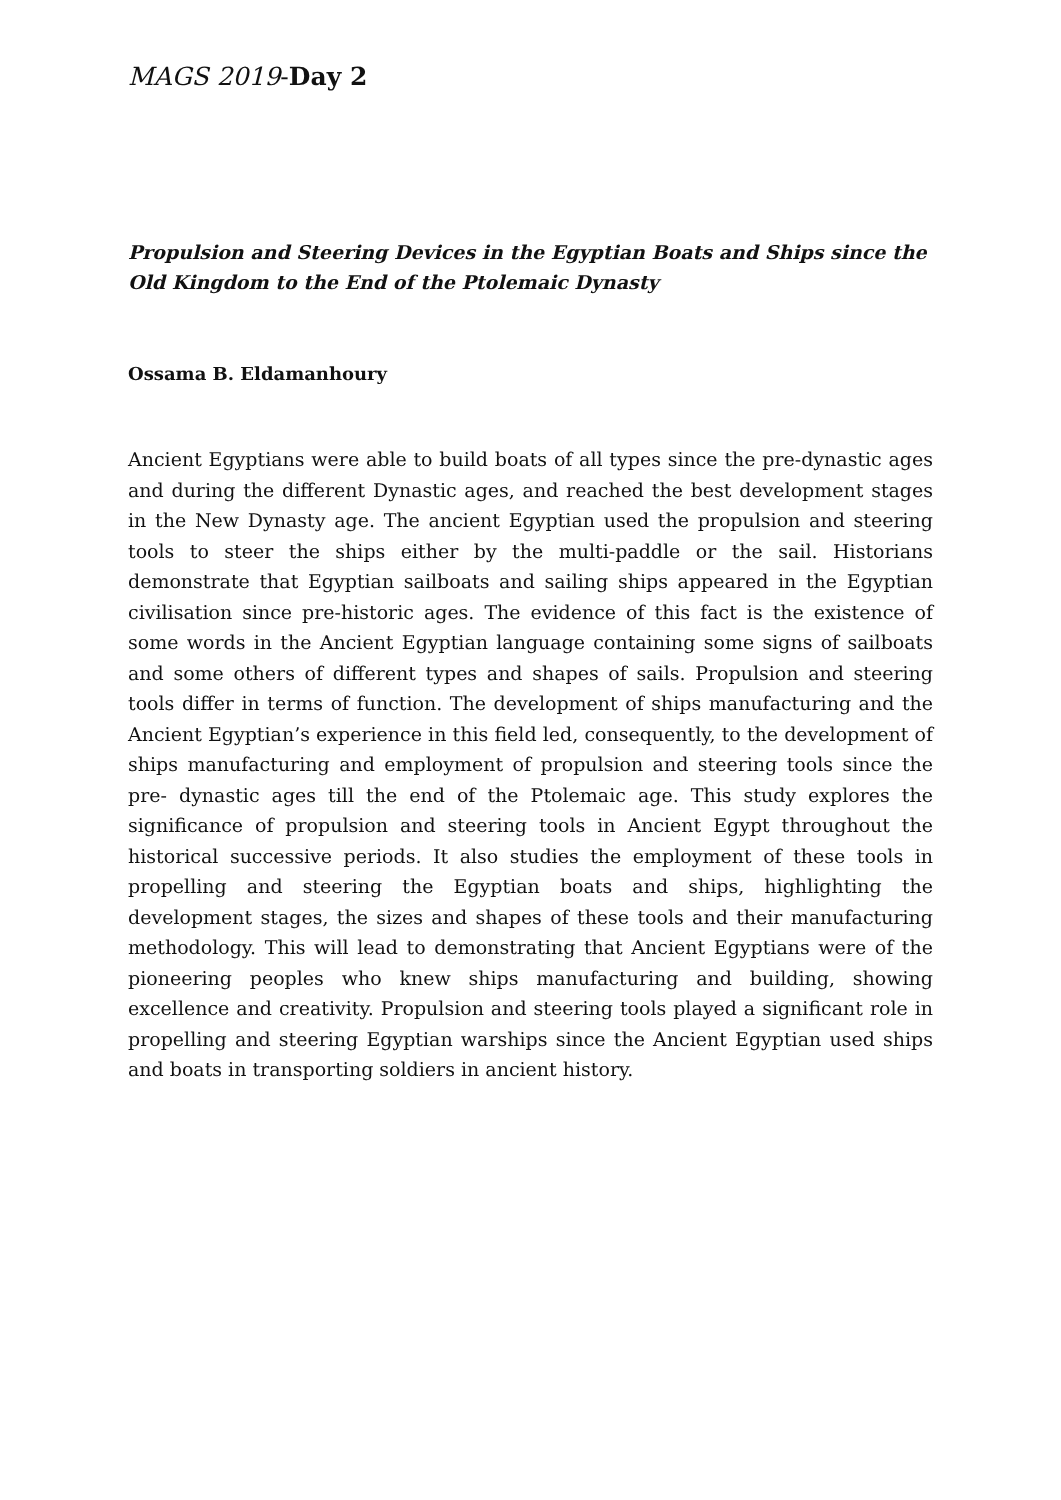MAGS 2019-Day 2
Propulsion and Steering Devices in the Egyptian Boats and Ships since the Old Kingdom to the End of the Ptolemaic Dynasty
Ossama B. Eldamanhoury
Ancient Egyptians were able to build boats of all types since the pre-dynastic ages and during the different Dynastic ages, and reached the best development stages in the New Dynasty age. The ancient Egyptian used the propulsion and steering tools to steer the ships either by the multi-paddle or the sail. Historians demonstrate that Egyptian sailboats and sailing ships appeared in the Egyptian civilisation since pre-historic ages. The evidence of this fact is the existence of some words in the Ancient Egyptian language containing some signs of sailboats and some others of different types and shapes of sails. Propulsion and steering tools differ in terms of function. The development of ships manufacturing and the Ancient Egyptian’s experience in this field led, consequently, to the development of ships manufacturing and employment of propulsion and steering tools since the pre- dynastic ages till the end of the Ptolemaic age. This study explores the significance of propulsion and steering tools in Ancient Egypt throughout the historical successive periods. It also studies the employment of these tools in propelling and steering the Egyptian boats and ships, highlighting the development stages, the sizes and shapes of these tools and their manufacturing methodology. This will lead to demonstrating that Ancient Egyptians were of the pioneering peoples who knew ships manufacturing and building, showing excellence and creativity. Propulsion and steering tools played a significant role in propelling and steering Egyptian warships since the Ancient Egyptian used ships and boats in transporting soldiers in ancient history.